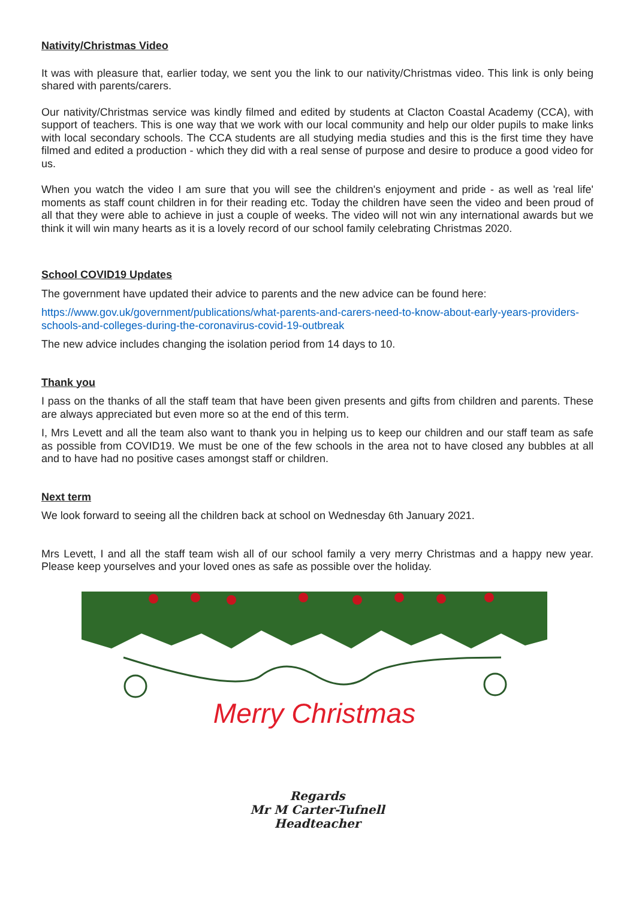Nativity/Christmas Video
It was with pleasure that, earlier today, we sent you the link to our nativity/Christmas video. This link is only being shared with parents/carers.
Our nativity/Christmas service was kindly filmed and edited by students at Clacton Coastal Academy (CCA), with support of teachers. This is one way that we work with our local community and help our older pupils to make links with local secondary schools. The CCA students are all studying media studies and this is the first time they have filmed and edited a production - which they did with a real sense of purpose and desire to produce a good video for us.
When you watch the video I am sure that you will see the children's enjoyment and pride - as well as 'real life' moments as staff count children in for their reading etc. Today the children have seen the video and been proud of all that they were able to achieve in just a couple of weeks. The video will not win any international awards but we think it will win many hearts as it is a lovely record of our school family celebrating Christmas 2020.
School COVID19 Updates
The government have updated their advice to parents and the new advice can be found here:
https://www.gov.uk/government/publications/what-parents-and-carers-need-to-know-about-early-years-providers-schools-and-colleges-during-the-coronavirus-covid-19-outbreak
The new advice includes changing the isolation period from 14 days to 10.
Thank you
I pass on the thanks of all the staff team that have been given presents and gifts from children and parents. These are always appreciated but even more so at the end of this term.
I, Mrs Levett and all the team also want to thank you in helping us to keep our children and our staff team as safe as possible from COVID19. We must be one of the few schools in the area not to have closed any bubbles at all and to have had no positive cases amongst staff or children.
Next term
We look forward to seeing all the children back at school on Wednesday 6th January 2021.
Mrs Levett, I and all the staff team wish all of our school family a very merry Christmas and a happy new year. Please keep yourselves and your loved ones as safe as possible over the holiday.
Merry Christmas
Regards
Mr M Carter-Tufnell
Headteacher